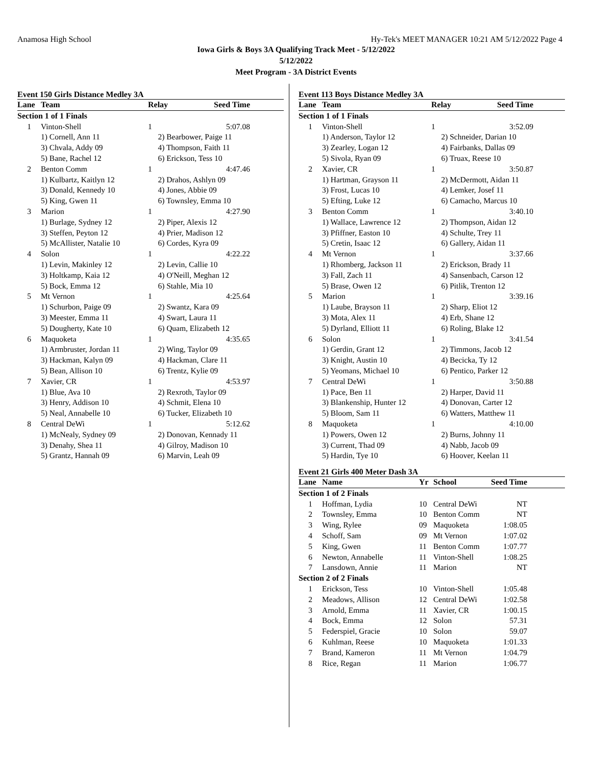Anamosa High School Hy-Tek's MEET MANAGER 10:21 AM 5/12/2022 Page 4
Iowa Girls & Boys 3A Qualifying Track Meet - 5/12/2022
5/12/2022
Meet Program - 3A District Events
Event 150 Girls Distance Medley 3A
| Lane | Team | Relay | Seed Time | |
| --- | --- | --- | --- | --- |
| Section 1 of 1 Finals | | | | |
| 1 | Vinton-Shell | 1 | 5:07.08 | |
| | 1) Cornell, Ann 11 | 2) Bearbower, Paige 11 | | |
| | 3) Chvala, Addy 09 | 4) Thompson, Faith 11 | | |
| | 5) Bane, Rachel 12 | 6) Erickson, Tess 10 | | |
| 2 | Benton Comm | 1 | 4:47.46 | |
| | 1) Kulbartz, Kaitlyn 12 | 2) Drahos, Ashlyn 09 | | |
| | 3) Donald, Kennedy 10 | 4) Jones, Abbie 09 | | |
| | 5) King, Gwen 11 | 6) Townsley, Emma 10 | | |
| 3 | Marion | 1 | 4:27.90 | |
| | 1) Burlage, Sydney 12 | 2) Piper, Alexis 12 | | |
| | 3) Steffen, Peyton 12 | 4) Prier, Madison 12 | | |
| | 5) McAllister, Natalie 10 | 6) Cordes, Kyra 09 | | |
| 4 | Solon | 1 | 4:22.22 | |
| | 1) Levin, Makinley 12 | 2) Levin, Callie 10 | | |
| | 3) Holtkamp, Kaia 12 | 4) O'Neill, Meghan 12 | | |
| | 5) Bock, Emma 12 | 6) Stahle, Mia 10 | | |
| 5 | Mt Vernon | 1 | 4:25.64 | |
| | 1) Schurbon, Paige 09 | 2) Swantz, Kara 09 | | |
| | 3) Meester, Emma 11 | 4) Swart, Laura 11 | | |
| | 5) Dougherty, Kate 10 | 6) Quam, Elizabeth 12 | | |
| 6 | Maquoketa | 1 | 4:35.65 | |
| | 1) Armbruster, Jordan 11 | 2) Wing, Taylor 09 | | |
| | 3) Hackman, Kalyn 09 | 4) Hackman, Clare 11 | | |
| | 5) Bean, Allison 10 | 6) Trentz, Kylie 09 | | |
| 7 | Xavier, CR | 1 | 4:53.97 | |
| | 1) Blue, Ava 10 | 2) Rexroth, Taylor 09 | | |
| | 3) Henry, Addison 10 | 4) Schmit, Elena 10 | | |
| | 5) Neal, Annabelle 10 | 6) Tucker, Elizabeth 10 | | |
| 8 | Central DeWi | 1 | 5:12.62 | |
| | 1) McNealy, Sydney 09 | 2) Donovan, Kennady 11 | | |
| | 3) Denahy, Shea 11 | 4) Gilroy, Madison 10 | | |
| | 5) Grantz, Hannah 09 | 6) Marvin, Leah 09 | | |
Event 113 Boys Distance Medley 3A
| Lane | Team | Relay | Seed Time | |
| --- | --- | --- | --- | --- |
| Section 1 of 1 Finals | | | | |
| 1 | Vinton-Shell | 1 | 3:52.09 | |
| | 1) Anderson, Taylor 12 | 2) Schneider, Darian 10 | | |
| | 3) Zearley, Logan 12 | 4) Fairbanks, Dallas 09 | | |
| | 5) Sivola, Ryan 09 | 6) Truax, Reese 10 | | |
| 2 | Xavier, CR | 1 | 3:50.87 | |
| | 1) Hartman, Grayson 11 | 2) McDermott, Aidan 11 | | |
| | 3) Frost, Lucas 10 | 4) Lemker, Josef 11 | | |
| | 5) Efting, Luke 12 | 6) Camacho, Marcus 10 | | |
| 3 | Benton Comm | 1 | 3:40.10 | |
| | 1) Wallace, Lawrence 12 | 2) Thompson, Aidan 12 | | |
| | 3) Pfiffner, Easton 10 | 4) Schulte, Trey 11 | | |
| | 5) Cretin, Isaac 12 | 6) Gallery, Aidan 11 | | |
| 4 | Mt Vernon | 1 | 3:37.66 | |
| | 1) Rhomberg, Jackson 11 | 2) Erickson, Brady 11 | | |
| | 3) Fall, Zach 11 | 4) Sansenbach, Carson 12 | | |
| | 5) Brase, Owen 12 | 6) Pitlik, Trenton 12 | | |
| 5 | Marion | 1 | 3:39.16 | |
| | 1) Laube, Brayson 11 | 2) Sharp, Eliot 12 | | |
| | 3) Mota, Alex 11 | 4) Erb, Shane 12 | | |
| | 5) Dyrland, Elliott 11 | 6) Roling, Blake 12 | | |
| 6 | Solon | 1 | 3:41.54 | |
| | 1) Gerdin, Grant 12 | 2) Timmons, Jacob 12 | | |
| | 3) Knight, Austin 10 | 4) Becicka, Ty 12 | | |
| | 5) Yeomans, Michael 10 | 6) Pentico, Parker 12 | | |
| 7 | Central DeWi | 1 | 3:50.88 | |
| | 1) Pace, Ben 11 | 2) Harper, David 11 | | |
| | 3) Blankenship, Hunter 12 | 4) Donovan, Carter 12 | | |
| | 5) Bloom, Sam 11 | 6) Watters, Matthew 11 | | |
| 8 | Maquoketa | 1 | 4:10.00 | |
| | 1) Powers, Owen 12 | 2) Burns, Johnny 11 | | |
| | 3) Current, Thad 09 | 4) Nabb, Jacob 09 | | |
| | 5) Hardin, Tye 10 | 6) Hoover, Keelan 11 | | |
Event 21 Girls 400 Meter Dash 3A
| Lane | Name | Yr | School | Seed Time | |
| --- | --- | --- | --- | --- | --- |
| Section 1 of 2 Finals | | | | | |
| 1 | Hoffman, Lydia | 10 | Central DeWi | NT | |
| 2 | Townsley, Emma | 10 | Benton Comm | NT | |
| 3 | Wing, Rylee | 09 | Maquoketa | 1:08.05 | |
| 4 | Schoff, Sam | 09 | Mt Vernon | 1:07.02 | |
| 5 | King, Gwen | 11 | Benton Comm | 1:07.77 | |
| 6 | Newton, Annabelle | 11 | Vinton-Shell | 1:08.25 | |
| 7 | Lansdown, Annie | 11 | Marion | NT | |
| Section 2 of 2 Finals | | | | | |
| 1 | Erickson, Tess | 10 | Vinton-Shell | 1:05.48 | |
| 2 | Meadows, Allison | 12 | Central DeWi | 1:02.58 | |
| 3 | Arnold, Emma | 11 | Xavier, CR | 1:00.15 | |
| 4 | Bock, Emma | 12 | Solon | 57.31 | |
| 5 | Federspiel, Gracie | 10 | Solon | 59.07 | |
| 6 | Kuhlman, Reese | 10 | Maquoketa | 1:01.33 | |
| 7 | Brand, Kameron | 11 | Mt Vernon | 1:04.79 | |
| 8 | Rice, Regan | 11 | Marion | 1:06.77 | |